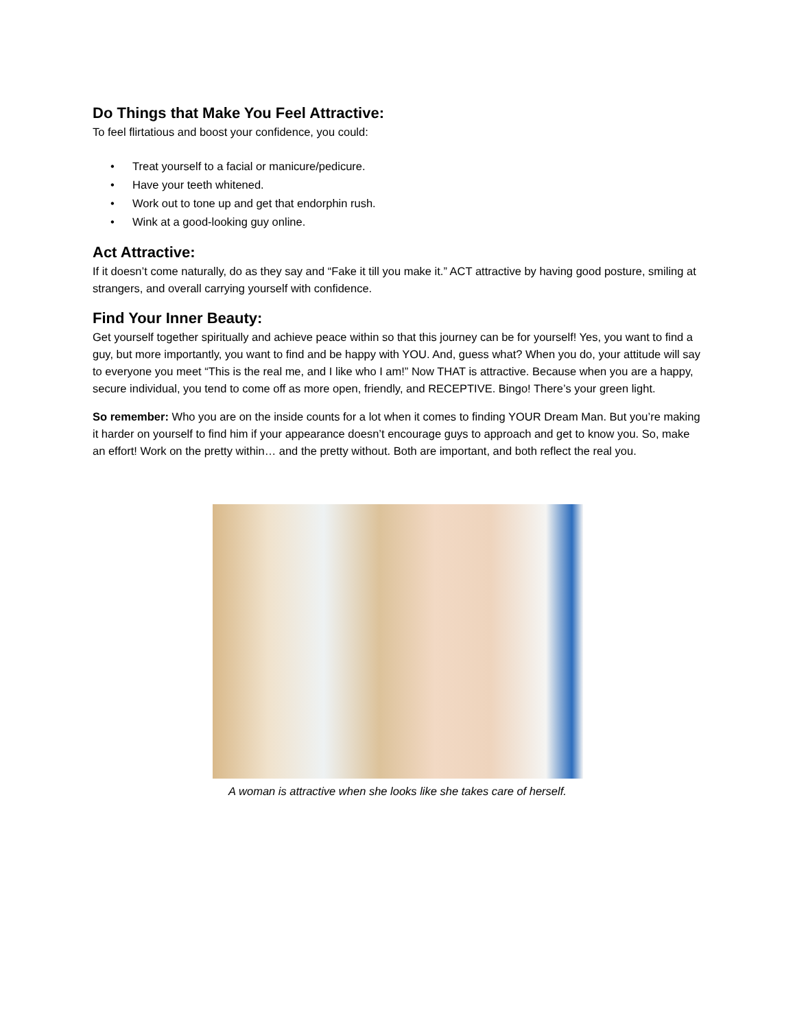Do Things that Make You Feel Attractive:
To feel flirtatious and boost your confidence, you could:
• Treat yourself to a facial or manicure/pedicure.
• Have your teeth whitened.
• Work out to tone up and get that endorphin rush.
• Wink at a good-looking guy online.
Act Attractive:
If it doesn’t come naturally, do as they say and “Fake it till you make it.” ACT attractive by having good posture, smiling at strangers, and overall carrying yourself with confidence.
Find Your Inner Beauty:
Get yourself together spiritually and achieve peace within so that this journey can be for yourself! Yes, you want to find a guy, but more importantly, you want to find and be happy with YOU. And, guess what? When you do, your attitude will say to everyone you meet “This is the real me, and I like who I am!” Now THAT is attractive. Because when you are a happy, secure individual, you tend to come off as more open, friendly, and RECEPTIVE. Bingo! There’s your green light.
So remember: Who you are on the inside counts for a lot when it comes to finding YOUR Dream Man. But you’re making it harder on yourself to find him if your appearance doesn’t encourage guys to approach and get to know you. So, make an effort! Work on the pretty within… and the pretty without. Both are important, and both reflect the real you.
A woman is attractive when she looks like she takes care of herself.